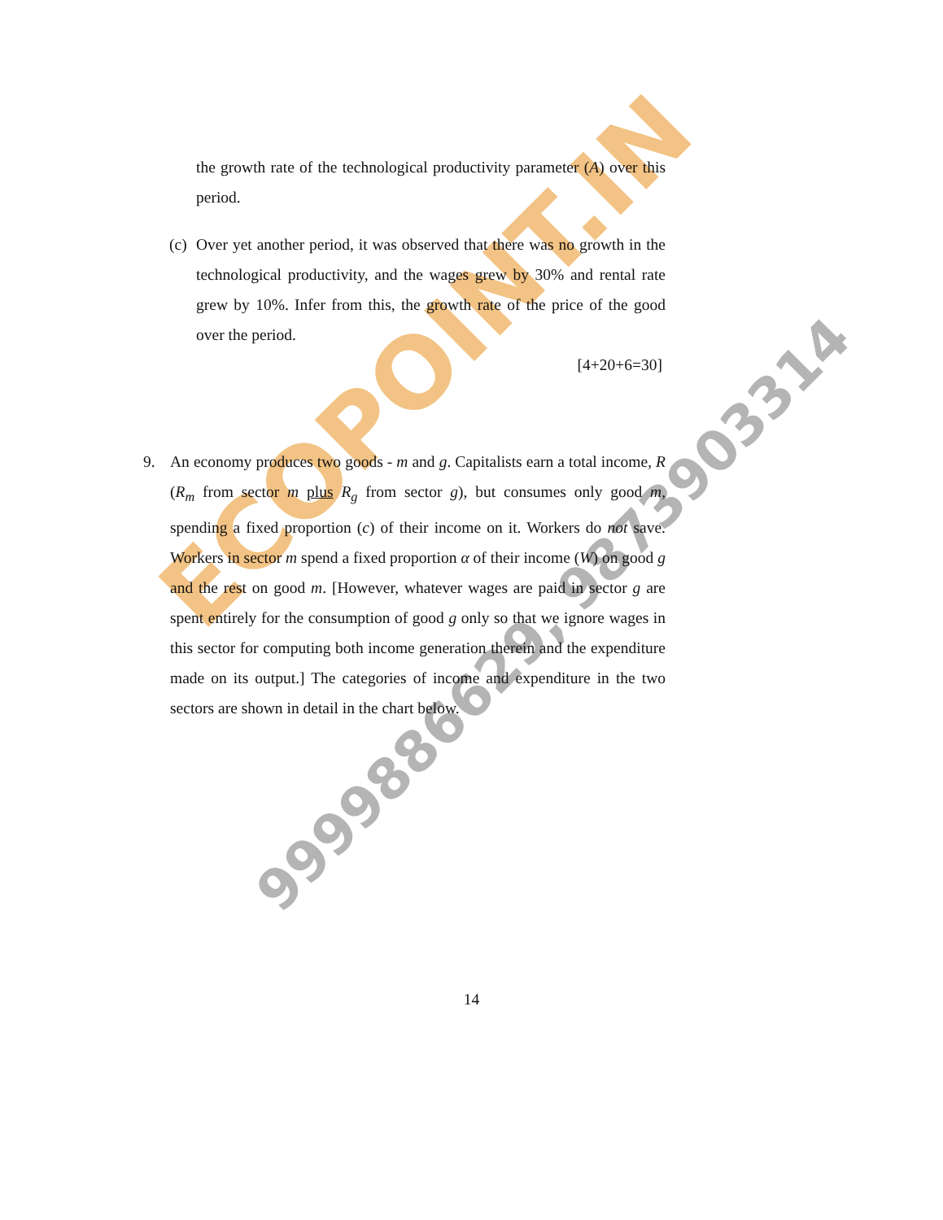ECOPOINT.IN
9999886629, 9873903314
the growth rate of the technological productivity parameter (A) over this period.
(c) Over yet another period, it was observed that there was no growth in the technological productivity, and the wages grew by 30% and rental rate grew by 10%. Infer from this, the growth rate of the price of the good over the period.
[4+20+6=30]
9. An economy produces two goods - m and g. Capitalists earn a total income, R (R<sub>m</sub> from sector m plus R<sub>g</sub> from sector g), but consumes only good m, spending a fixed proportion (c) of their income on it. Workers do not save. Workers in sector m spend a fixed proportion α of their income (W) on good g and the rest on good m. [However, whatever wages are paid in sector g are spent entirely for the consumption of good g only so that we ignore wages in this sector for computing both income generation therein and the expenditure made on its output.] The categories of income and expenditure in the two sectors are shown in detail in the chart below.
14